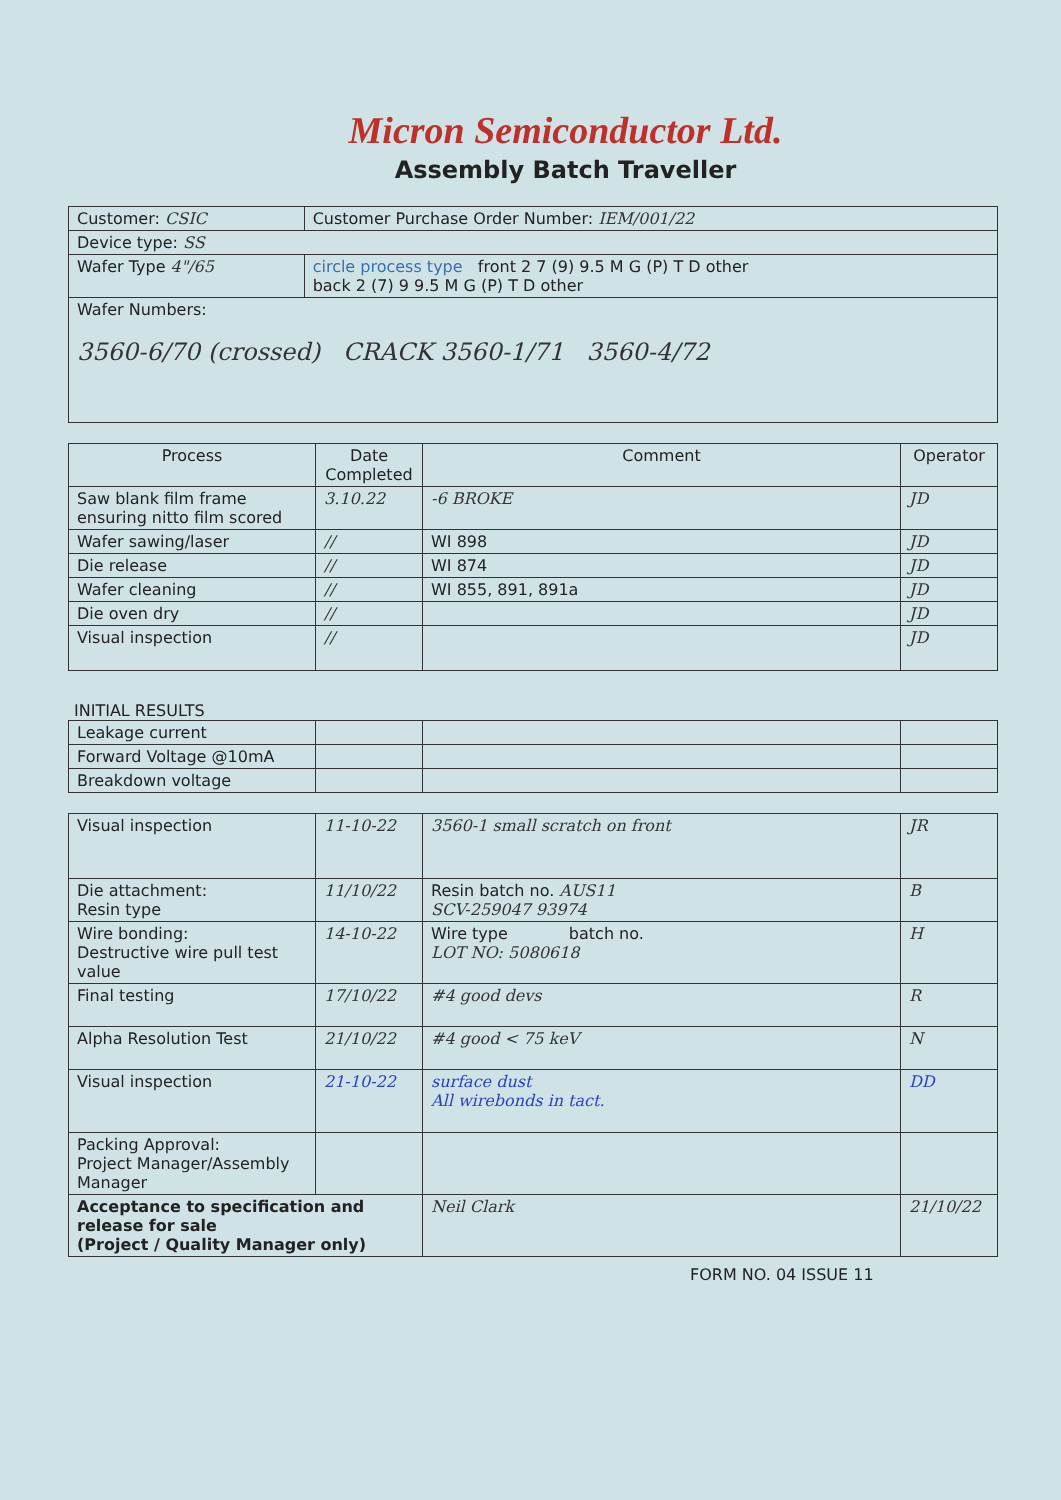Micron Semiconductor Ltd.
Assembly Batch Traveller
| Customer: CSIC | Customer Purchase Order Number: IEM/001/22 |
| Device type: SS | |
| Wafer Type 4"/65 | circle process type front 2 7 (9) 9.5 M G (P) T D other back 2 (7) 9 9.5 M G (P) T D other |
| Wafer Numbers: 3560-6/70 (crossed) CRACK 3560-1/71 3560-4/72 | |
| Process | Date Completed | Comment | Operator |
| --- | --- | --- | --- |
| Saw blank film frame ensuring nitto film scored | 3.10.22 | -6 BROKE | JD |
| Wafer sawing/laser | // | WI 898 | JD |
| Die release | // | WI 874 | JD |
| Wafer cleaning | // | WI 855, 891, 891a | JD |
| Die oven dry | // | | JD |
| Visual inspection | // | | JD |
INITIAL RESULTS
| Leakage current | | | |
| Forward Voltage @10mA | | | |
| Breakdown voltage | | | |
| Visual inspection | 11-10-22 | 3560-1 small scratch on front | JR |
| Die attachment: Resin type | 11/10/22 | Resin batch no. AUS11 SCV-259047 93974 | B |
| Wire bonding: Destructive wire pull test value | 14-10-22 | Wire type batch no. LOT NO: 5080618 | H |
| Final testing | 17/10/22 | #4 good devs | R |
| Alpha Resolution Test | 21/10/22 | #4 good < 75 keV | N |
| Visual inspection | 21-10-22 | surface dust All wirebonds in tact. | DD |
| Packing Approval: Project Manager/Assembly Manager | | | |
| Acceptance to specification and release for sale (Project / Quality Manager only) | | Neil Clark | 21/10/22 |
FORM NO. 04 ISSUE 11